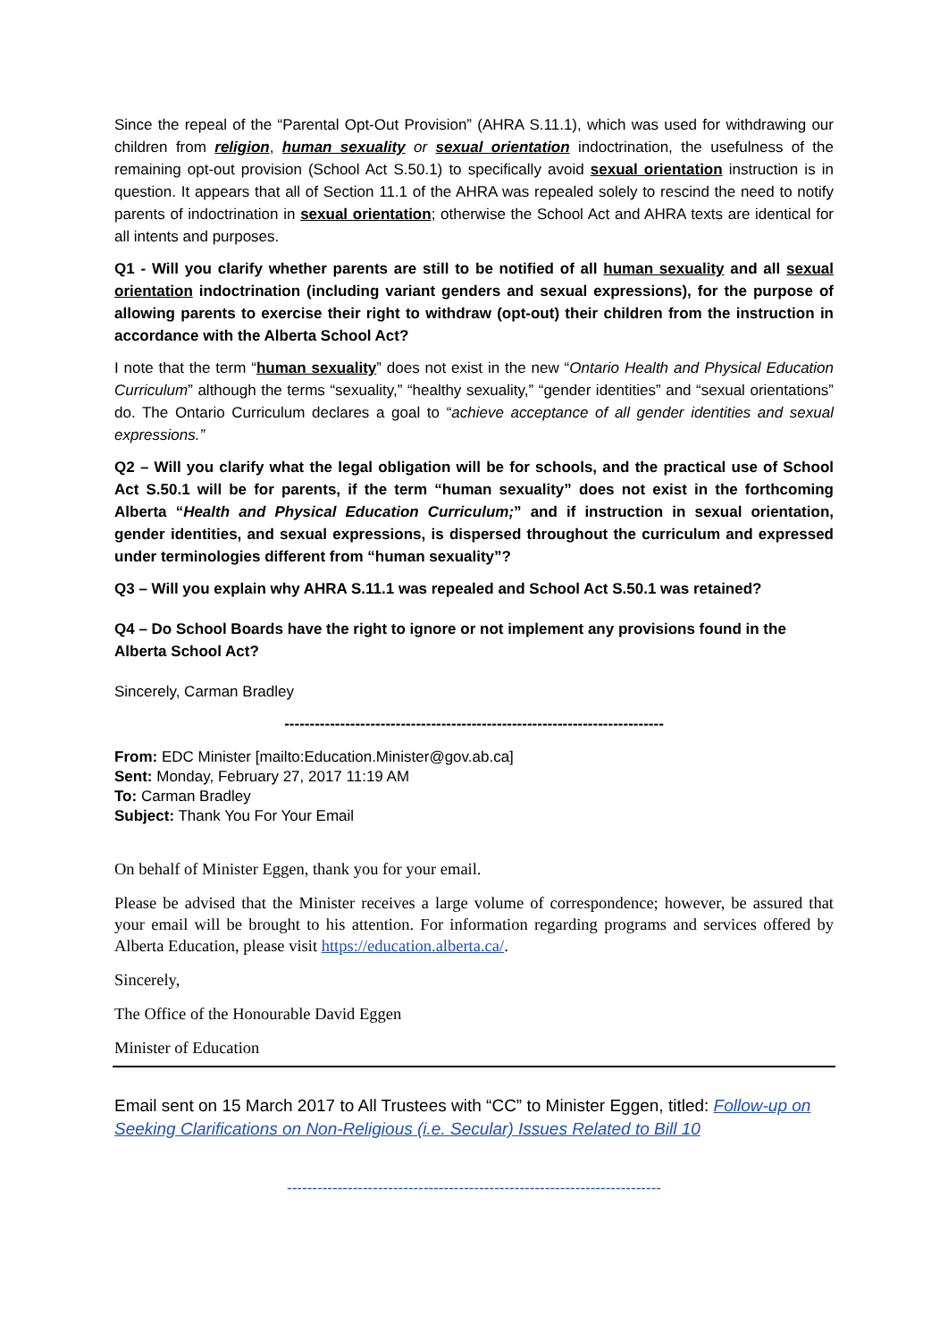Since the repeal of the “Parental Opt-Out Provision” (AHRA S.11.1), which was used for withdrawing our children from religion, human sexuality or sexual orientation indoctrination, the usefulness of the remaining opt-out provision (School Act S.50.1) to specifically avoid sexual orientation instruction is in question. It appears that all of Section 11.1 of the AHRA was repealed solely to rescind the need to notify parents of indoctrination in sexual orientation; otherwise the School Act and AHRA texts are identical for all intents and purposes.
Q1 - Will you clarify whether parents are still to be notified of all human sexuality and all sexual orientation indoctrination (including variant genders and sexual expressions), for the purpose of allowing parents to exercise their right to withdraw (opt-out) their children from the instruction in accordance with the Alberta School Act?
I note that the term “human sexuality” does not exist in the new “Ontario Health and Physical Education Curriculum” although the terms “sexuality,” “healthy sexuality,” “gender identities” and “sexual orientations” do. The Ontario Curriculum declares a goal to “achieve acceptance of all gender identities and sexual expressions.”
Q2 – Will you clarify what the legal obligation will be for schools, and the practical use of School Act S.50.1 will be for parents, if the term “human sexuality” does not exist in the forthcoming Alberta “Health and Physical Education Curriculum;” and if instruction in sexual orientation, gender identities, and sexual expressions, is dispersed throughout the curriculum and expressed under terminologies different from “human sexuality”?
Q3 – Will you explain why AHRA S.11.1 was repealed and School Act S.50.1 was retained?
Q4 – Do School Boards have the right to ignore or not implement any provisions found in the Alberta School Act?
Sincerely, Carman Bradley
---------------------------------------------------------------------------
From: EDC Minister [mailto:Education.Minister@gov.ab.ca]
Sent: Monday, February 27, 2017 11:19 AM
To: Carman Bradley
Subject: Thank You For Your Email
On behalf of Minister Eggen, thank you for your email.
Please be advised that the Minister receives a large volume of correspondence; however, be assured that your email will be brought to his attention. For information regarding programs and services offered by Alberta Education, please visit https://education.alberta.ca/.
Sincerely,
The Office of the Honourable David Eggen
Minister of Education
Email sent on 15 March 2017 to All Trustees with “CC” to Minister Eggen, titled: Follow-up on Seeking Clarifications on Non-Religious (i.e. Secular) Issues Related to Bill 10
--------------------------------------------------------------------------